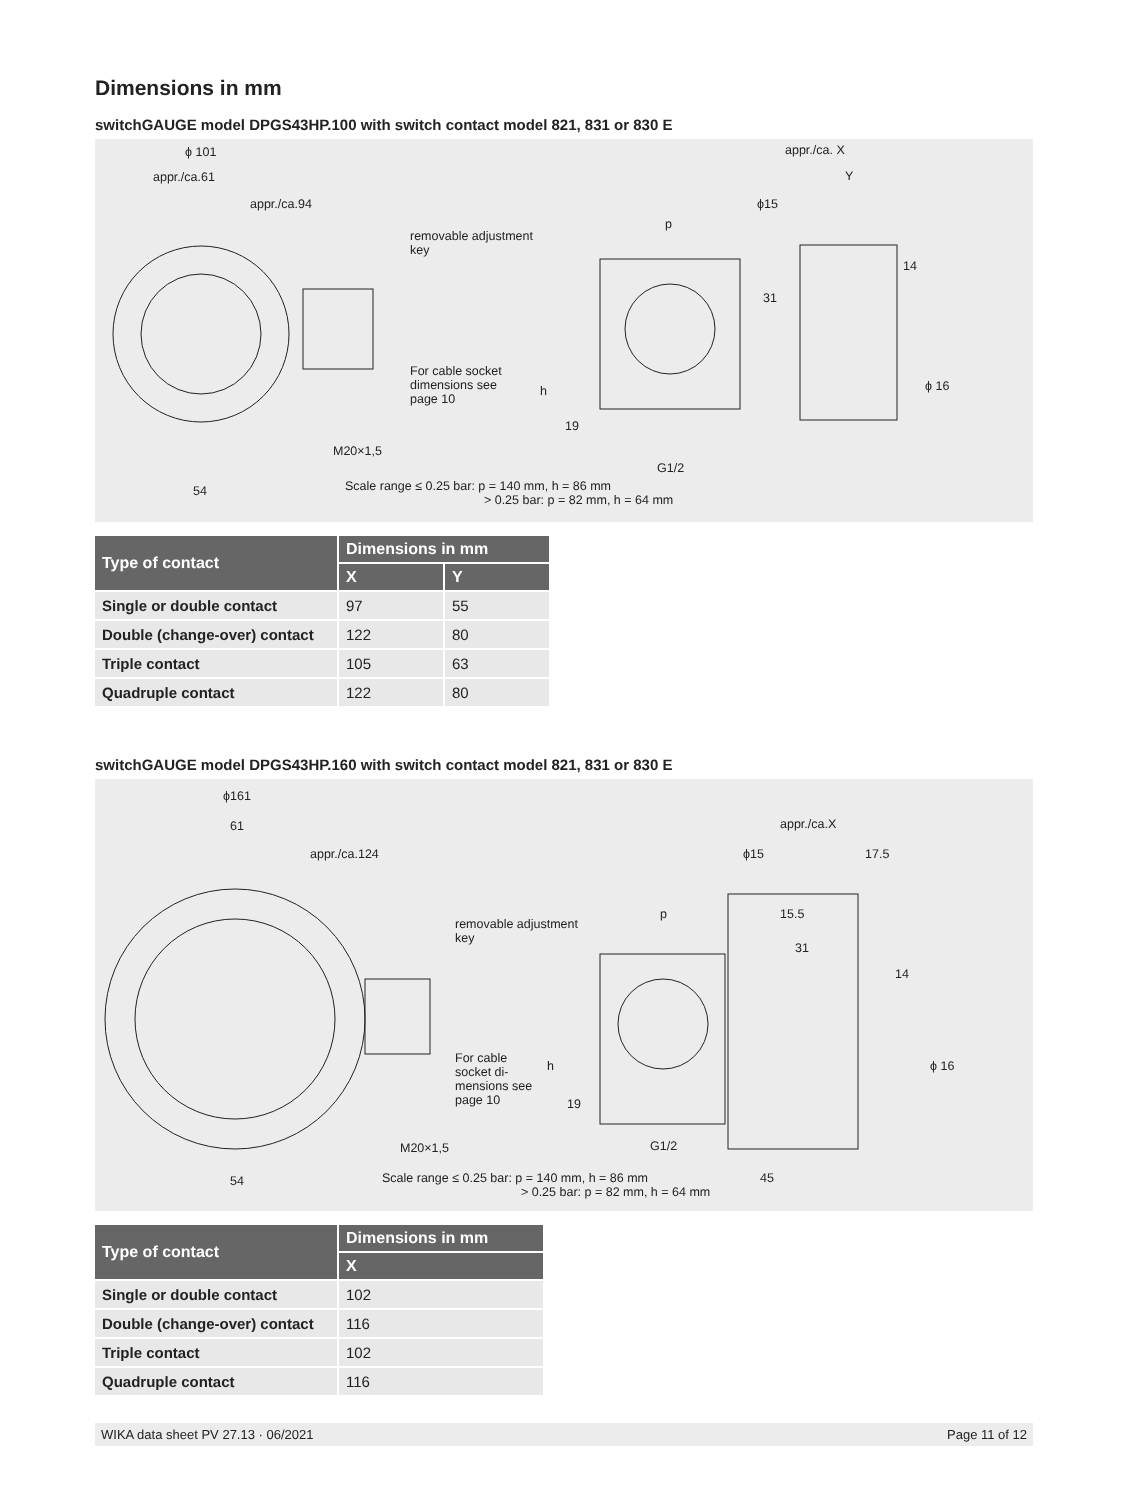Dimensions in mm
switchGAUGE model DPGS43HP.100 with switch contact model 821, 831 or 830 E
ϕ 101
appr./ca.61
appr./ca.94
removable adjustment
key
For cable socket
dimensions see
page 10
M20×1,5
54 Scale range ≤ 0.25 bar: p = 140 mm, h = 86 mm
> 0.25 bar: p = 82 mm, h = 64 mm
appr./ca. X
Y
ϕ15
p
14
31
h
19
G1/2
ϕ 16
| Type of contact | Dimensions in mm | |
| --- | --- | --- |
| | X | Y |
| Single or double contact | 97 | 55 |
| Double (change-over) contact | 122 | 80 |
| Triple contact | 105 | 63 |
| Quadruple contact | 122 | 80 |
switchGAUGE model DPGS43HP.160 with switch contact model 821, 831 or 830 E
ϕ161
61
appr./ca.124
removable adjustment
key
For cable
socket di-
mensions see
page 10
M20×1,5
54 Scale range ≤ 0.25 bar: p = 140 mm, h = 86 mm
> 0.25 bar: p = 82 mm, h = 64 mm
appr./ca.X
ϕ15 17.5
p 15.5
31
14
h
19
G1/2
45
ϕ 16
| Type of contact | Dimensions in mm |
| --- | --- |
| | X |
| Single or double contact | 102 |
| Double (change-over) contact | 116 |
| Triple contact | 102 |
| Quadruple contact | 116 |
WIKA data sheet PV 27.13 · 06/2021 Page 11 of 12